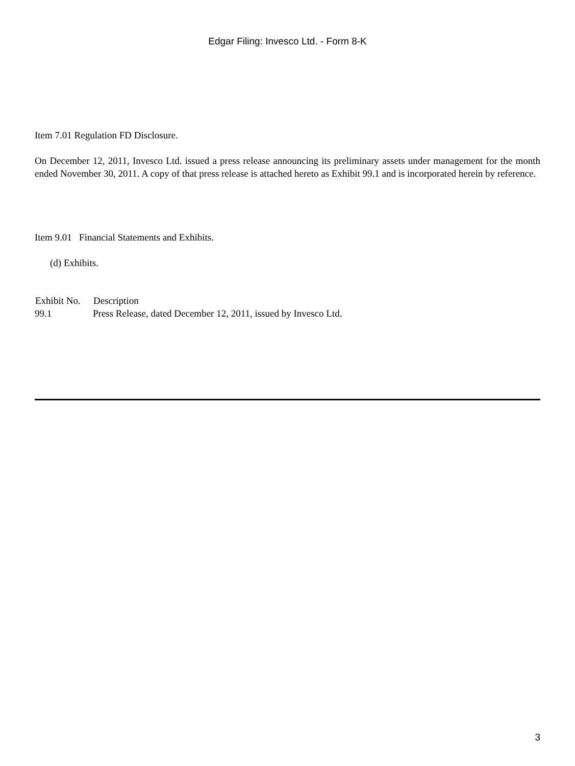Edgar Filing: Invesco Ltd. - Form 8-K
Item 7.01 Regulation FD Disclosure.
On December 12, 2011, Invesco Ltd. issued a press release announcing its preliminary assets under management for the month ended November 30, 2011. A copy of that press release is attached hereto as Exhibit 99.1 and is incorporated herein by reference.
Item 9.01 Financial Statements and Exhibits.
(d) Exhibits.
| Exhibit No. | Description |
| --- | --- |
| 99.1 | Press Release, dated December 12, 2011, issued by Invesco Ltd. |
3